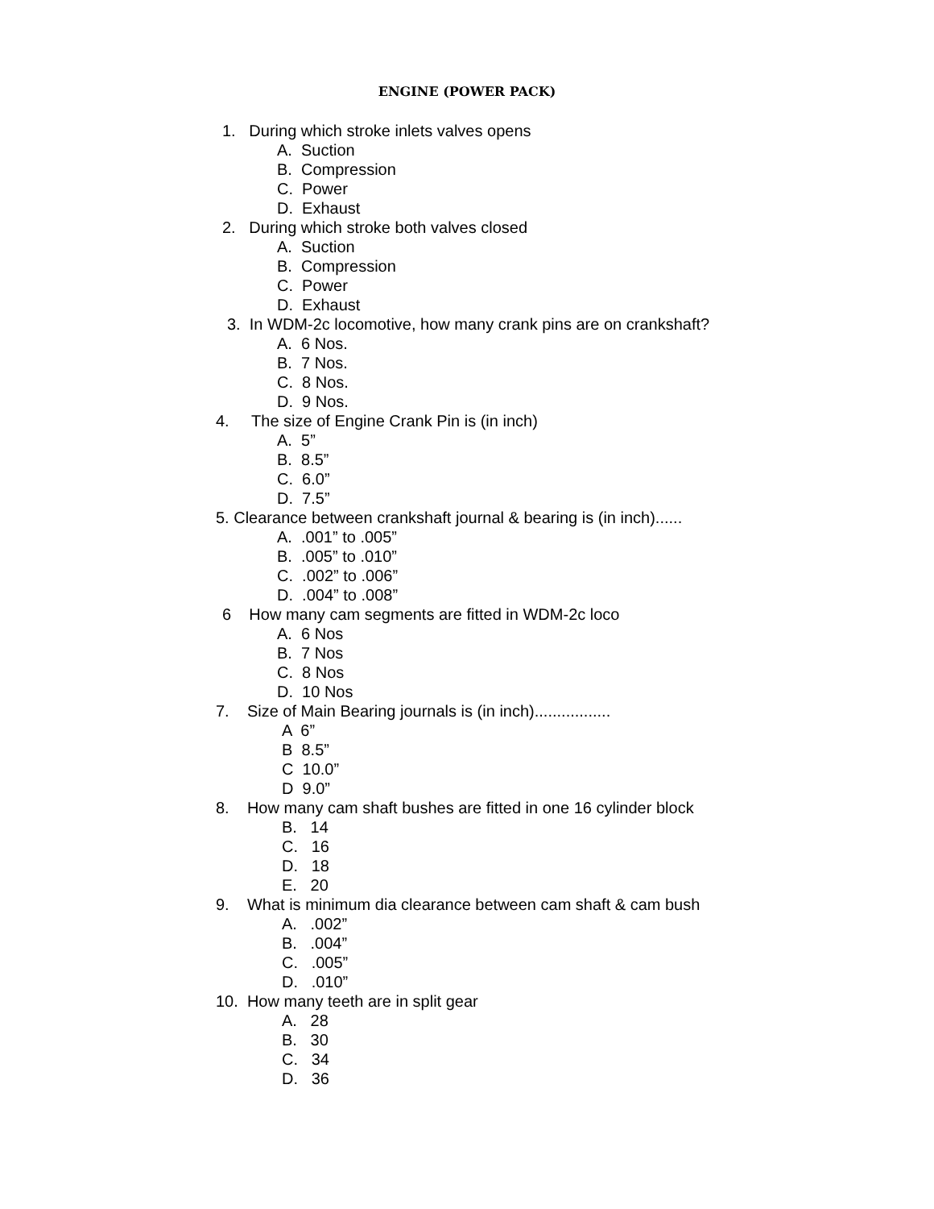ENGINE (POWER PACK)
1. During which stroke inlets valves opens
A. Suction
B. Compression
C. Power
D. Exhaust
2. During which stroke both valves closed
A. Suction
B. Compression
C. Power
D. Exhaust
3. In WDM-2c locomotive, how many crank pins are on crankshaft?
A. 6 Nos.
B. 7 Nos.
C. 8 Nos.
D. 9 Nos.
4. The size of Engine Crank Pin is (in inch)
A. 5”
B. 8.5”
C. 6.0”
D. 7.5”
5. Clearance between crankshaft journal & bearing is (in inch)......
A. .001” to .005”
B. .005” to .010”
C. .002” to .006”
D. .004” to .008”
6 How many cam segments are fitted in WDM-2c loco
A. 6 Nos
B. 7 Nos
C. 8 Nos
D. 10 Nos
7. Size of Main Bearing journals is (in inch).................
A 6”
B 8.5”
C 10.0”
D 9.0”
8. How many cam shaft bushes are fitted in one 16 cylinder block
B. 14
C. 16
D. 18
E. 20
9. What is minimum dia clearance between cam shaft & cam bush
A. .002”
B. .004”
C. .005”
D. .010”
10. How many teeth are in split gear
A. 28
B. 30
C. 34
D. 36